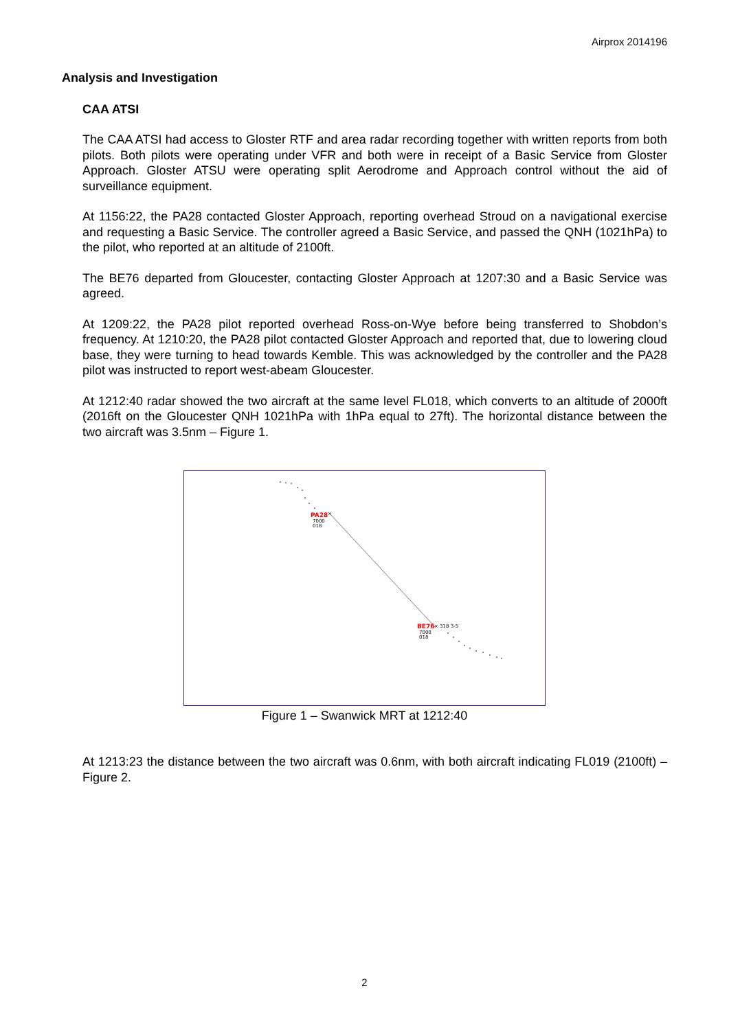Airprox 2014196
Analysis and Investigation
CAA ATSI
The CAA ATSI had access to Gloster RTF and area radar recording together with written reports from both pilots. Both pilots were operating under VFR and both were in receipt of a Basic Service from Gloster Approach. Gloster ATSU were operating split Aerodrome and Approach control without the aid of surveillance equipment.
At 1156:22, the PA28 contacted Gloster Approach, reporting overhead Stroud on a navigational exercise and requesting a Basic Service. The controller agreed a Basic Service, and passed the QNH (1021hPa) to the pilot, who reported at an altitude of 2100ft.
The BE76 departed from Gloucester, contacting Gloster Approach at 1207:30 and a Basic Service was agreed.
At 1209:22, the PA28 pilot reported overhead Ross-on-Wye before being transferred to Shobdon’s frequency. At 1210:20, the PA28 pilot contacted Gloster Approach and reported that, due to lowering cloud base, they were turning to head towards Kemble. This was acknowledged by the controller and the PA28 pilot was instructed to report west-abeam Gloucester.
At 1212:40 radar showed the two aircraft at the same level FL018, which converts to an altitude of 2000ft (2016ft on the Gloucester QNH 1021hPa with 1hPa equal to 27ft). The horizontal distance between the two aircraft was 3.5nm – Figure 1.
PA28
×
7000
018
BE76
× 318 3-5
7000
018
Figure 1 – Swanwick MRT at 1212:40
At 1213:23 the distance between the two aircraft was 0.6nm, with both aircraft indicating FL019 (2100ft) – Figure 2.
2